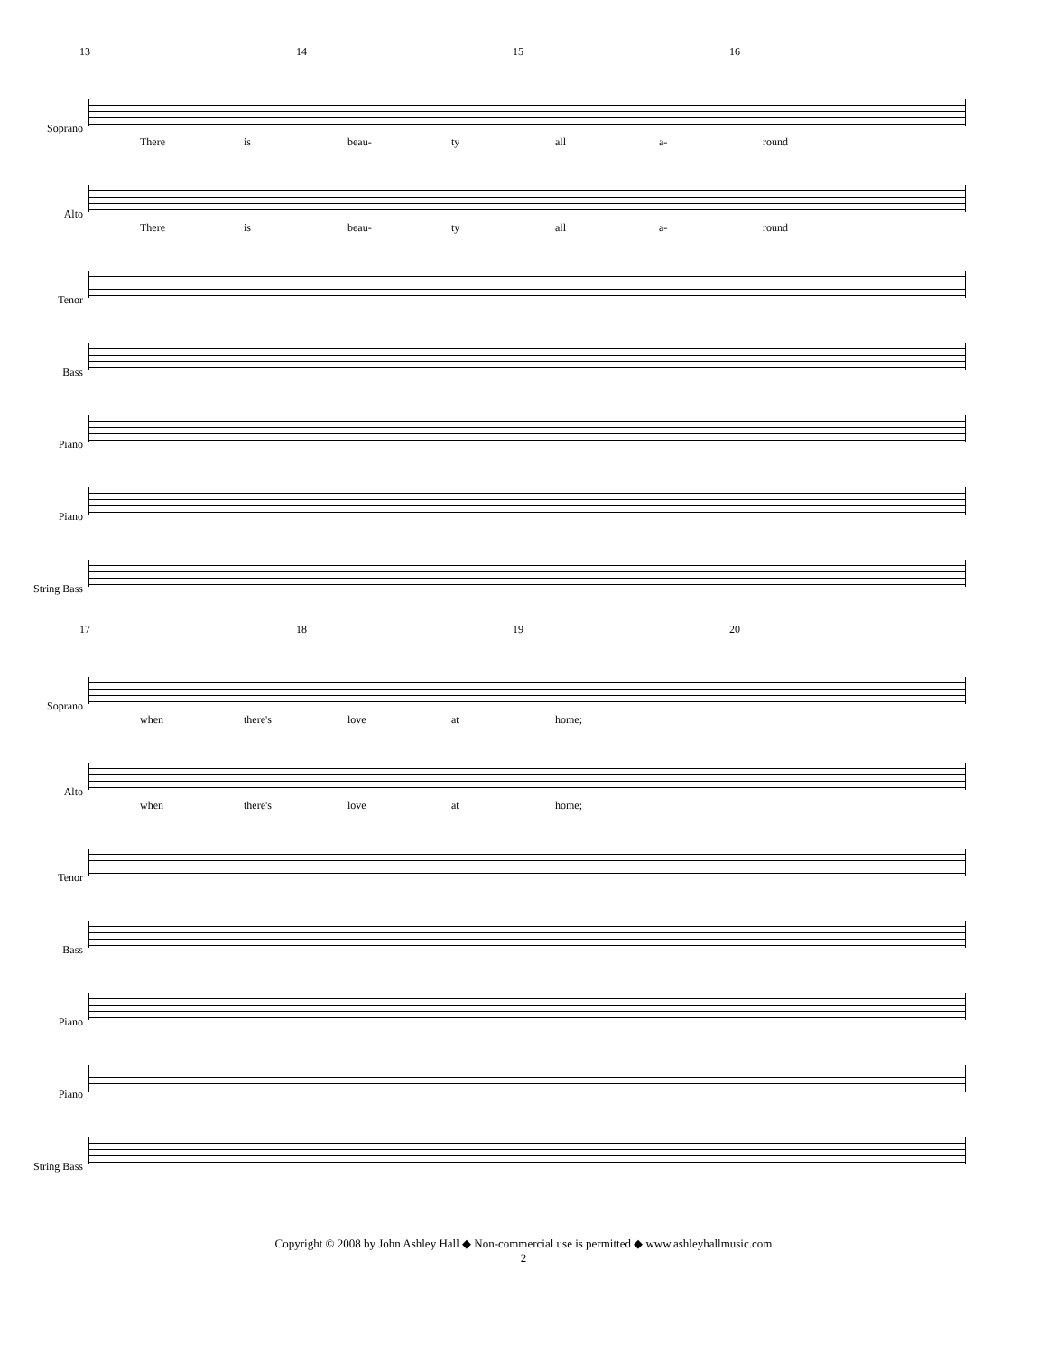13 14 15 16
Soprano
There is beau- ty all a- round
Alto
There is beau- ty all a- round
Tenor
Bass
Piano
Piano
String Bass
17 18 19 20
Soprano
when there's love at home;
Alto
when there's love at home;
Tenor
Bass
Piano
Piano
String Bass
Copyright © 2008 by John Ashley Hall ◆ Non-commercial use is permitted ◆ www.ashleyhallmusic.com
2